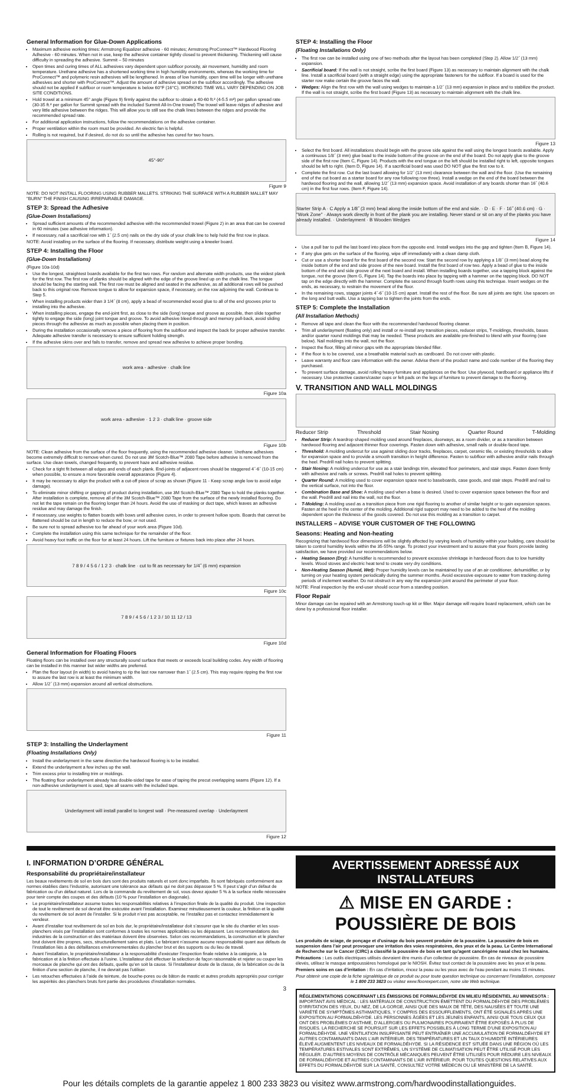General Information for Glue-Down Applications
Maximum adhesive working times: Armstrong Equalizer adhesive - 60 minutes; Armstrong ProConnect™ Hardwood Flooring Adhesive - 60 minutes. When not in use, keep the adhesive container tightly closed to prevent thickening. Thickening will cause difficulty in spreading the adhesive. Summit – 50 minutes
Open times and curing times of ALL adhesives vary dependent upon subfloor porosity, air movement, humidity and room temperature. Urethane adhesive has a shortened working time in high humidity environments, whereas the working time for ProConnect™ and polymeric resin adhesives will be lengthened. In areas of low humidity, open time will be longer with urethane adhesives and shorter with ProConnect™. Adjust the amount of adhesive spread on the subfloor accordingly. The adhesive should not be applied if subfloor or room temperature is below 60°F (16°C). WORKING TIME WILL VARY DEPENDING ON JOB SITE CONDITIONS.
Hold trowel at a minimum 45° angle (Figure 9) firmly against the subfloor to obtain a 40-60 ft.² (4-5.5 m²) per gallon spread rate (30-35 ft.² per gallon for Summit spread with the included Summit All-In-One trowel) The trowel will leave ridges of adhesive and very little adhesive between the ridges. This will allow you to still see the chalk lines between the ridges and provide the recommended spread rate.
For additional application instructions, follow the recommendations on the adhesive container.
Proper ventilation within the room must be provided. An electric fan is helpful.
Rolling is not required, but if desired, do not do so until the adhesive has cured for two hours.
45°-90°
Figure 9
NOTE: DO NOT INSTALL FLOORING USING RUBBER MALLETS. STRIKING THE SURFACE WITH A RUBBER MALLET MAY "BURN" THE FINISH CAUSING IRREPAIRABLE DAMAGE.
STEP 3: Spread the Adhesive
(Glue-Down Installations)
Spread sufficient amounts of the recommended adhesive with the recommended trowel (Figure 2) in an area that can be covered in 60 minutes (see adhesive information).
If necessary, nail a sacrificial row with 1˝ (2.5 cm) nails on the dry side of your chalk line to help hold the first row in place.
NOTE: Avoid installing on the surface of the flooring. If necessary, distribute weight using a kneeler board.
STEP 4: Installing the Floor
(Glue-Down Installations)
(Figure 10a-10d)
Use the longest, straightest boards available for the first two rows. For random and alternate width products, use the widest plank for the first row. The first row of planks should be aligned with the edge of the groove lined up on the chalk line. The tongue should be facing the starting wall. The first row must be aligned and seated in the adhesive, as all additional rows will be pushed back to this original row. Remove tongue to allow for expansion space, if necessary, on the row adjoining the wall. Continue to Step 5.
When installing products wider than 3 1/4˝ (8 cm), apply a bead of recommended wood glue to all of the end grooves prior to installing into the adhesive.
When installing pieces, engage the end-joint first, as close to the side (long) tongue and groove as possible, then slide together tightly to engage the side (long) joint tongue and groove. To avoid adhesive bleed-through and memory pull-back, avoid sliding pieces through the adhesive as much as possible when placing them in position.
During the installation occasionally remove a piece of flooring from the subfloor and inspect the back for proper adhesive transfer. Adequate adhesive transfer is necessary to ensure sufficient holding strength.
If the adhesive skins over and fails to transfer, remove and spread new adhesive to achieve proper bonding.
work area - adhesive · chalk line
Figure 10a
work area - adhesive · 1 2 3 · chalk line · groove side
Figure 10b
NOTE: Clean adhesive from the surface of the floor frequently, using the recommended adhesive cleaner. Urethane adhesives become extremely difficult to remove when cured. Do not use 3M Scotch-Blue™ 2080 Tape before adhesive is removed from the surface. Use clean towels, changed frequently, to prevent haze and adhesive residue.
Check for a tight fit between all edges and ends of each plank. End-joints of adjacent rows should be staggered 4˝-6˝ (10-15 cm) when possible, to ensure a more favorable overall appearance (Figure 4).
It may be necessary to align the product with a cut-off piece of scrap as shown (Figure 11 - Keep scrap angle low to avoid edge damage).
To eliminate minor shifting or gapping of product during installation, use 3M Scotch-Blue™ 2080 Tape to hold the planks together. After installation is complete, remove all of the 3M Scotch-Blue™ 2080 Tape from the surface of the newly installed flooring. Do not let the tape remain on the flooring longer than 24 hours. Avoid the use of masking or duct tape, which leaves an adhesive residue and may damage the finish.
If necessary, use weights to flatten boards with bows until adhesive cures, in order to prevent hollow spots. Boards that cannot be flattened should be cut in length to reduce the bow, or not used.
Be sure not to spread adhesive too far ahead of your work area (Figure 10d).
Complete the installation using this same technique for the remainder of the floor.
Avoid heavy foot traffic on the floor for at least 24 hours. Lift the furniture or fixtures back into place after 24 hours.
7 8 9 / 4 5 6 / 1 2 3 · chalk line · cut to fit as necessary for 1/4˝ (6 mm) expansion
Figure 10c
7 8 9 / 4 5 6 / 1 2 3 / 10 11 12 / 13
Figure 10d
General Information for Floating Floors
Floating floors can be installed over any structurally sound surface that meets or exceeds local building codes. Any width of flooring can be installed in this manner but wider widths are preferred.
Plan the floor layout (in width) to avoid having to rip the last row narrower than 1˝ (2.5 cm). This may require ripping the first row to assure the last row is at least the minimum width.
Allow 1/2˝ (13 mm) expansion around all vertical obstructions.
Figure 11
STEP 3: Installing the Underlayment
(Floating Installations Only)
Install the underlayment in the same direction the hardwood flooring is to be installed.
Extend the underlayment a few inches up the wall.
Trim excess prior to installing trim or moldings.
The floating floor underlayment already has double-sided tape for ease of taping the precut overlapping seams (Figure 12). If a non-adhesive underlayment is used, tape all seams with the included tape.
Underlayment will install parallel to longest wall · Pre-measured overlap · Underlayment
Figure 12
STEP 4: Installing the Floor
(Floating Installations Only)
The first row can be installed using one of two methods after the layout has been completed (Step 2). Allow 1/2˝ (13 mm) expansion.
Sacrificial board: If the wall is not straight, scribe the first board (Figure 13) as necessary to maintain alignment with the chalk line. Install a sacrificial board (with a straight edge) using the appropriate fasteners for the subfloor. If a board is used for the starter row make certain the groove faces the wall.
Wedges: Align the first row with the wall using wedges to maintain a 1/2˝ (13 mm) expansion in place and to stabilize the product. If the wall is not straight, scribe the first board (Figure 13) as necessary to maintain alignment with the chalk line.
Figure 13
Select the first board. All installations should begin with the groove side against the wall using the longest boards available. Apply a continuous 1/8˝ (3 mm) glue bead to the inside bottom of the groove on the end of the board. Do not apply glue to the groove side of the first row (Item C, Figure 14). Products with the end tongue on the left should be installed right to left, opposite tongues should be left to right. (Item D, Figure 14). If a sacrificial board was used DO NOT glue the first row to it.
Complete the first row. Cut the last board allowing for 1/2˝ (13 mm) clearance between the wall and the floor. (Use the remaining end of the cut board as a starter board for any row following row three). Install a wedge on the end of the board between the hardwood flooring and the wall, allowing 1/2˝ (13 mm) expansion space. Avoid installation of any boards shorter than 16˝ (40.6 cm) in the first four rows. (Item F, Figure 14).
Starter Strip A · C Apply a 1/8˝ (3 mm) bead along the inside bottom of the end and side. · D · E · F · 16˝ (40.6 cm) · G · "Work Zone" · Always work directly in front of the plank you are installing. Never stand or sit on any of the planks you have already installed. · Underlayment · B Wooden Wedges
Figure 14
Use a pull bar to pull the last board into place from the opposite end. Install wedges into the gap and tighten (Item B, Figure 14).
If any glue gets on the surface of the flooring, wipe off immediately with a clean damp cloth.
Cut or use a shorter board for the first board of the second row. Start the second row by applying a 1/8˝ (3 mm) bead along the inside bottom of the end and side groove of the new board. Install the first board of row two. Apply a bead of glue to the inside bottom of the end and side groove of the next board and install. When installing boards together, use a tapping block against the tongue, not the groove (Item G, Figure 14). Tap the boards into place by tapping with a hammer on the tapping block. DO NOT tap on the edge directly with the hammer. Complete the second through fourth rows using this technique. Insert wedges on the ends, as necessary, to restrain the movement of the floor.
In the remaining rows, stagger joints 4˝-6˝ (10-15 cm) apart. Install the rest of the floor. Be sure all joints are tight. Use spacers on the long and butt walls. Use a tapping bar to tighten the joints from the ends.
STEP 5: Complete the Installation
(All Installation Methods)
Remove all tape and clean the floor with the recommended hardwood flooring cleaner.
Trim all underlayment (floating only) and install or re-install any transition pieces, reducer strips, T-moldings, thresholds, bases and/or quarter round moldings that may be needed. These products are available pre-finished to blend with your flooring (see below). Nail moldings into the wall, not the floor.
Inspect the floor, filling all minor gaps with the appropriate blended filler.
If the floor is to be covered, use a breathable material such as cardboard. Do not cover with plastic.
Leave warranty and floor care information with the owner. Advise them of the product name and code number of the flooring they purchased.
To prevent surface damage, avoid rolling heavy furniture and appliances on the floor. Use plywood, hardboard or appliance lifts if necessary. Use protective casters/caster cups or felt pads on the legs of furniture to prevent damage to the flooring.
V. TRANSITION AND WALL MOLDINGS
Reducer Strip Threshold Stair Nosing Quarter Round T-Molding
Reducer Strip: A teardrop shaped molding used around fireplaces, doorways, as a room divider, or as a transition between hardwood flooring and adjacent thinner floor coverings. Fasten down with adhesive, small nails or double-faced tape.
Threshold: A molding undercut for use against sliding door tracks, fireplaces, carpet, ceramic tile, or existing thresholds to allow for expansion space and to provide a smooth transition in height difference. Fasten to subfloor with adhesive and/or nails through the heel. Predrill nail holes to prevent splitting.
Stair Nosing: A molding undercut for use as a stair landings trim, elevated floor perimeters, and stair steps. Fasten down firmly with adhesive and nails or screws. Predrill nail holes to prevent splitting.
Quarter Round: A molding used to cover expansion space next to baseboards, case goods, and stair steps. Predrill and nail to the vertical surface, not into the floor.
Combination Base and Shoe: A molding used when a base is desired. Used to cover expansion space between the floor and the wall. Predrill and nail into the wall, not the floor.
T-Molding: A molding used as a transition piece from one rigid flooring to another of similar height or to gain expansion spaces. Fasten at the heel in the center of the molding. Additional rigid support may need to be added to the heel of the molding dependent upon the thickness of the goods covered. Do not use this molding as a transition to carpet.
INSTALLERS – ADVISE YOUR CUSTOMER OF THE FOLLOWING
Seasons: Heating and Non-heating
Recognizing that hardwood floor dimensions will be slightly affected by varying levels of humidity within your building, care should be taken to control humidity levels within the 35-55% range. To protect your investment and to assure that your floors provide lasting satisfaction, we have provided our recommendations below.
Heating Season (Dry): A humidifier is recommended to prevent excessive shrinkage in hardwood floors due to low humidity levels. Wood stoves and electric heat tend to create very dry conditions.
Non-Heating Season (Humid, Wet): Proper humidity levels can be maintained by use of an air conditioner, dehumidifier, or by turning on your heating system periodically during the summer months. Avoid excessive exposure to water from tracking during periods of inclement weather. Do not obstruct in any way the expansion joint around the perimeter of your floor.
NOTE: Final inspection by the end-user should occur from a standing position.
Floor Repair
Minor damage can be repaired with an Armstrong touch-up kit or filler. Major damage will require board replacement, which can be done by a professional floor installer.
I. INFORMATION D’ORDRE GÉNÉRAL
Responsabilité du propriétaire/installateur
Les beaux revêtements de sol en bois durs sont des produits naturels et sont donc imparfaits. Ils sont fabriqués conformément aux normes établies dans l’industrie, autorisant une tolérance aux défauts qui ne doit pas dépasser 5 %. Il peut s’agir d’un défaut de fabrication ou d’un défaut naturel. Lors de la commande du revêtement de sol, vous devez ajouter 5 % à la surface réelle nécessaire pour tenir compte des coupes et des défauts (10 % pour l’installation en diagonale).
Le propriétaire/installateur assume toutes les responsabilités relatives à l’inspection finale de la qualité du produit. Une inspection de tout le revêtement de sol devrait être exécutée avant l’installation. Examinez minutieusement la couleur, la finition et la qualité du revêtement de sol avant de l’installer. Si le produit n’est pas acceptable, ne l’installez pas et contactez immédiatement le vendeur.
Avant d’installer tout revêtement de sol en bois dur, le propriétaire/installateur doit s’assurer que le site du chantier et les sous-planchers visés par l’installation sont conformes à toutes les normes applicables ou les dépassent. Les recommandations des industries de la construction et des matériaux doivent être observées. Selon ces recommandations, la construction et le plancher brut doivent être propres, secs, structurellement sains et plats. Le fabricant n’assume aucune responsabilité quant aux défauts de l’installation liés à des défaillances environnementales du plancher brut et des supports ou du lieu de travail.
Avant l’installation, le propriétaire/installateur a la responsabilité d’exécuter l’inspection finale relative à la catégorie, à la fabrication et à la finition effectuée à l’usine. L’installateur doit effectuer la sélection de façon raisonnable et rejeter ou couper les morceaux de planche qui ont des défauts, quelle qu’en soit la cause. Si l’installateur doute de la classe, de la fabrication ou de la finition d’une section de planche, il ne devrait pas l’utiliser.
Les retouches effectuées à l’aide de teinture, de bouche-pores ou de bâton de mastic et autres produits appropriés pour corriger les aspérités des planchers bruts font partie des procédures d’installation normales.
3
AVERTISSEMENT ADRESSÉ AUX INSTALLATEURS
⚠ MISE EN GARDE : POUSSIÈRE DE BOIS
Les produits de sciage, de ponçage et d’usinage du bois peuvent produire de la poussière. La poussière de bois en suspension dans l’air peut provoquer une irritation des voies respiratoires, des yeux et de la peau. Le Centre International de Recherche sur le Cancer (CIRC) a classifié la poussière de bois en tant qu’agent cancérigène nasal chez les humains.
Précautions : Les outils électriques utilisés devraient être munis d’un collecteur de poussière. En cas de niveaux de poussière élevés, utilisez le masque antipoussières homologué par le NIOSH. Évitez tout contact de la poussière avec les yeux et la peau.
Premiers soins en cas d’irritation : En cas d’irritation, rincez la peau ou les yeux avec de l’eau pendant au moins 15 minutes.
Pour obtenir une copie de la fiche signalétique de ce produit ou pour toute question technique ou concernant l’installation, composez le 1 800 233 3823 ou visitez www.floorexpert.com, notre site Web technique.
RÉGLEMENTATIONS CONCERNANT LES ÉMISSIONS DE FORMALDÉHYDE EN MILIEU RÉSIDENTIEL AU MINNESOTA : IMPORTANT AVIS MÉDICAL : LES MATÉRIAUX DE CONSTRUCTION ÉMETTENT DU FORMALDÉHYDE DES PROBLÈMES D’IRRITATION DES YEUX, DU NEZ, DE LA GORGE, AINSI QUE DES MAUX DE TÊTE, DES NAUSÉES ET TOUTE UNE VARIÉTÉ DE SYMPTÔMES ASTHMATIQUES, Y COMPRIS DES ESSOUFFLEMENTS, ONT ÉTÉ SIGNALÉS APRÈS UNE EXPOSITION AU FORMALDÉHYDE. LES PERSONNES ÂGÉES ET LES JEUNES ENFANTS, AINSI QUE TOUS CEUX QUI ONT DES PROBLÈMES D’ASTHME, D’ALLERGIES OU PULMONAIRES POURRAIENT ÊTRE EXPOSÉS À PLUS DE RISQUES. LA RECHERCHE SE POURSUIT SUR LES EFFETS POSSIBLES À LONG TERME D’UNE EXPOSITION AU FORMALDÉHYDE. UNE VENTILATION INSUFFISANTE PEUT ENTRAÎNER UNE ACCUMULATION DE FORMALDÉHYDE ET AUTRES CONTAMINANTS DANS L’AIR INTÉRIEUR. DES TEMPÉRATURES ET UN TAUX D’HUMIDITÉ INTÉRIEURES ÉLEVÉ AUGMENTENT LES NIVEAUX DE FORMALDÉHYDE. SI LA RÉSIDENCE EST SITUÉE DANS UNE RÉGION OÙ LES TEMPÉRATURES ESTIVALES SONT EXTRÊMES, UN SYSTÈME DE CLIMATISATION PEUT ÊTRE UTILISÉ POUR LES RÉGULER. D’AUTRES MOYENS DE CONTRÔLE MÉCANIQUES PEUVENT ÊTRE UTILISÉS POUR RÉDUIRE LES NIVEAUX DE FORMALDÉHYDE ET AUTRES CONTAMINANTS DE L’AIR INTÉRIEUR. POUR TOUTES QUESTIONS RELATIVES AUX EFFETS DU FORMALDÉHYDE SUR LA SANTÉ, CONSULTEZ VOTRE MÉDECIN OU LE MINISTÈRE DE LA SANTÉ.
Pour les détails complets de la garantie appelez 1 800 233 3823 ou visitez www.armstrong.com/hardwoodinstallationguides.